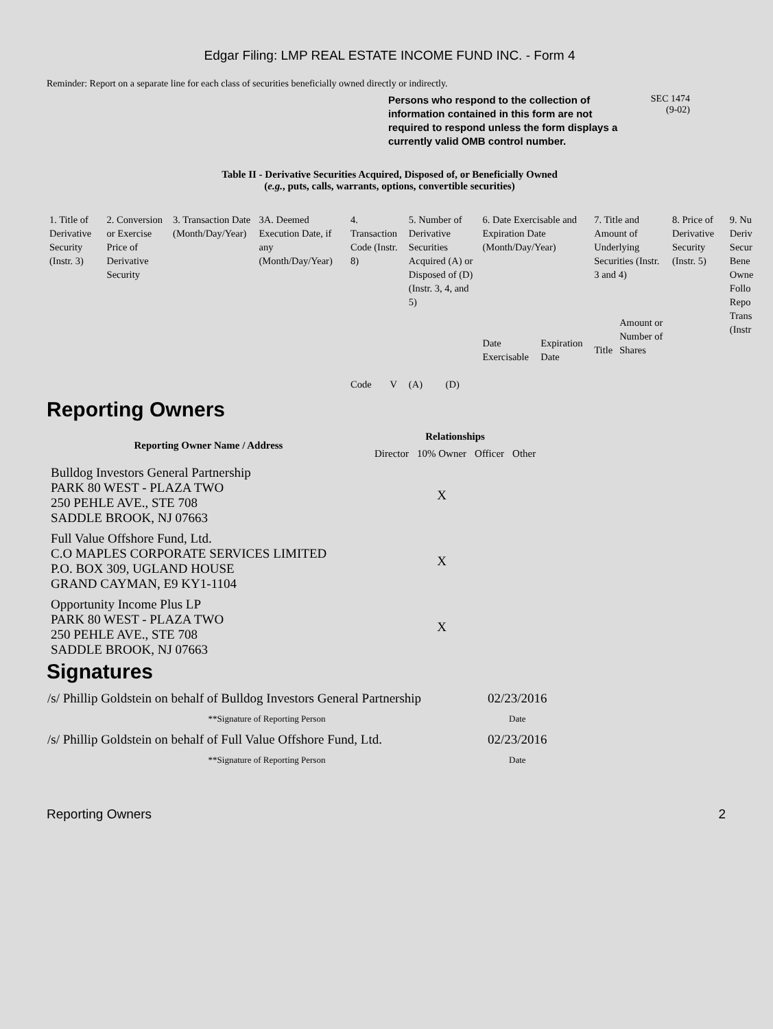Edgar Filing: LMP REAL ESTATE INCOME FUND INC. - Form 4
Reminder: Report on a separate line for each class of securities beneficially owned directly or indirectly.
Persons who respond to the collection of information contained in this form are not required to respond unless the form displays a currently valid OMB control number.
SEC 1474
(9-02)
Table II - Derivative Securities Acquired, Disposed of, or Beneficially Owned
(e.g., puts, calls, warrants, options, convertible securities)
| 1. Title of Derivative Security (Instr. 3) | 2. Conversion or Exercise Price of Derivative Security | 3. Transaction Date (Month/Day/Year) | 3A. Deemed Execution Date, if any (Month/Day/Year) | 4. Transaction Code (Instr. 8) | | 5. Number of Derivative Securities Acquired (A) or Disposed of (D) (Instr. 3, 4, and 5) | | 6. Date Exercisable and Expiration Date (Month/Day/Year) | | 7. Title and Amount of Underlying Securities (Instr. 3 and 4) | | 8. Price of Derivative Security (Instr. 5) | 9. Nu Deriv Secur Bene Owne Follo Repo Trans (Instr |
| | | | | Code | V | (A) | (D) | Date Exercisable | Expiration Date | Title | Amount or Number of Shares | | |
Reporting Owners
| Reporting Owner Name / Address | Relationships | | | |
| --- | --- | --- | --- | --- |
| | Director | 10% Owner | Officer | Other |
| Bulldog Investors General Partnership PARK 80 WEST - PLAZA TWO 250 PEHLE AVE., STE 708 SADDLE BROOK, NJ 07663 | | X | | |
| Full Value Offshore Fund, Ltd. C.O MAPLES CORPORATE SERVICES LIMITED P.O. BOX 309, UGLAND HOUSE GRAND CAYMAN, E9 KY1-1104 | | X | | |
| Opportunity Income Plus LP PARK 80 WEST - PLAZA TWO 250 PEHLE AVE., STE 708 SADDLE BROOK, NJ 07663 | | X | | |
Signatures
| /s/ Phillip Goldstein on behalf of Bulldog Investors General Partnership | 02/23/2016 |
| **Signature of Reporting Person | Date |
| /s/ Phillip Goldstein on behalf of Full Value Offshore Fund, Ltd. | 02/23/2016 |
| **Signature of Reporting Person | Date |
Reporting Owners 2